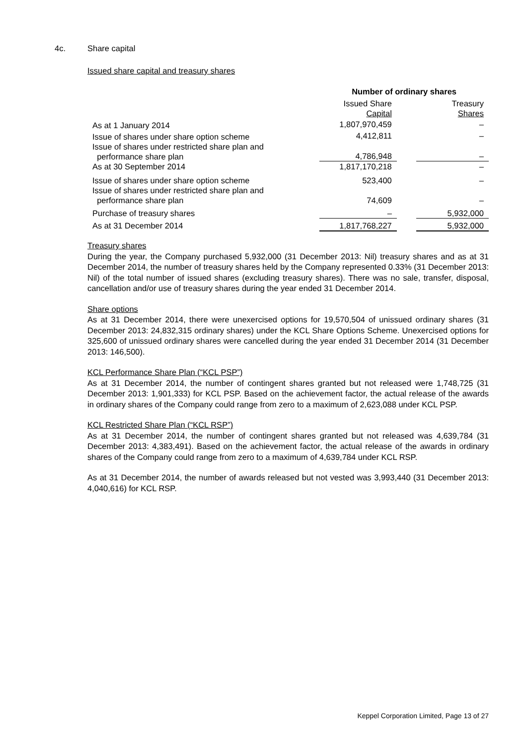4c. Share capital
Issued share capital and treasury shares
| | Number of ordinary shares | | |
| | Issued Share Capital | | Treasury Shares |
| As at 1 January 2014 | 1,807,970,459 | | – |
| Issue of shares under share option scheme | 4,412,811 | | – |
| Issue of shares under restricted share plan and performance share plan | 4,786,948 | | – |
| As at 30 September 2014 | 1,817,170,218 | | – |
| Issue of shares under share option scheme | 523,400 | | – |
| Issue of shares under restricted share plan and performance share plan | 74,609 | | – |
| Purchase of treasury shares | – | | 5,932,000 |
| As at 31 December 2014 | 1,817,768,227 | | 5,932,000 |
Treasury shares
During the year, the Company purchased 5,932,000 (31 December 2013: Nil) treasury shares and as at 31 December 2014, the number of treasury shares held by the Company represented 0.33% (31 December 2013: Nil) of the total number of issued shares (excluding treasury shares). There was no sale, transfer, disposal, cancellation and/or use of treasury shares during the year ended 31 December 2014.
Share options
As at 31 December 2014, there were unexercised options for 19,570,504 of unissued ordinary shares (31 December 2013: 24,832,315 ordinary shares) under the KCL Share Options Scheme. Unexercised options for 325,600 of unissued ordinary shares were cancelled during the year ended 31 December 2014 (31 December 2013: 146,500).
KCL Performance Share Plan (“KCL PSP”)
As at 31 December 2014, the number of contingent shares granted but not released were 1,748,725 (31 December 2013: 1,901,333) for KCL PSP. Based on the achievement factor, the actual release of the awards in ordinary shares of the Company could range from zero to a maximum of 2,623,088 under KCL PSP.
KCL Restricted Share Plan (“KCL RSP”)
As at 31 December 2014, the number of contingent shares granted but not released was 4,639,784 (31 December 2013: 4,383,491). Based on the achievement factor, the actual release of the awards in ordinary shares of the Company could range from zero to a maximum of 4,639,784 under KCL RSP.
As at 31 December 2014, the number of awards released but not vested was 3,993,440 (31 December 2013: 4,040,616) for KCL RSP.
Keppel Corporation Limited, Page 13 of 27